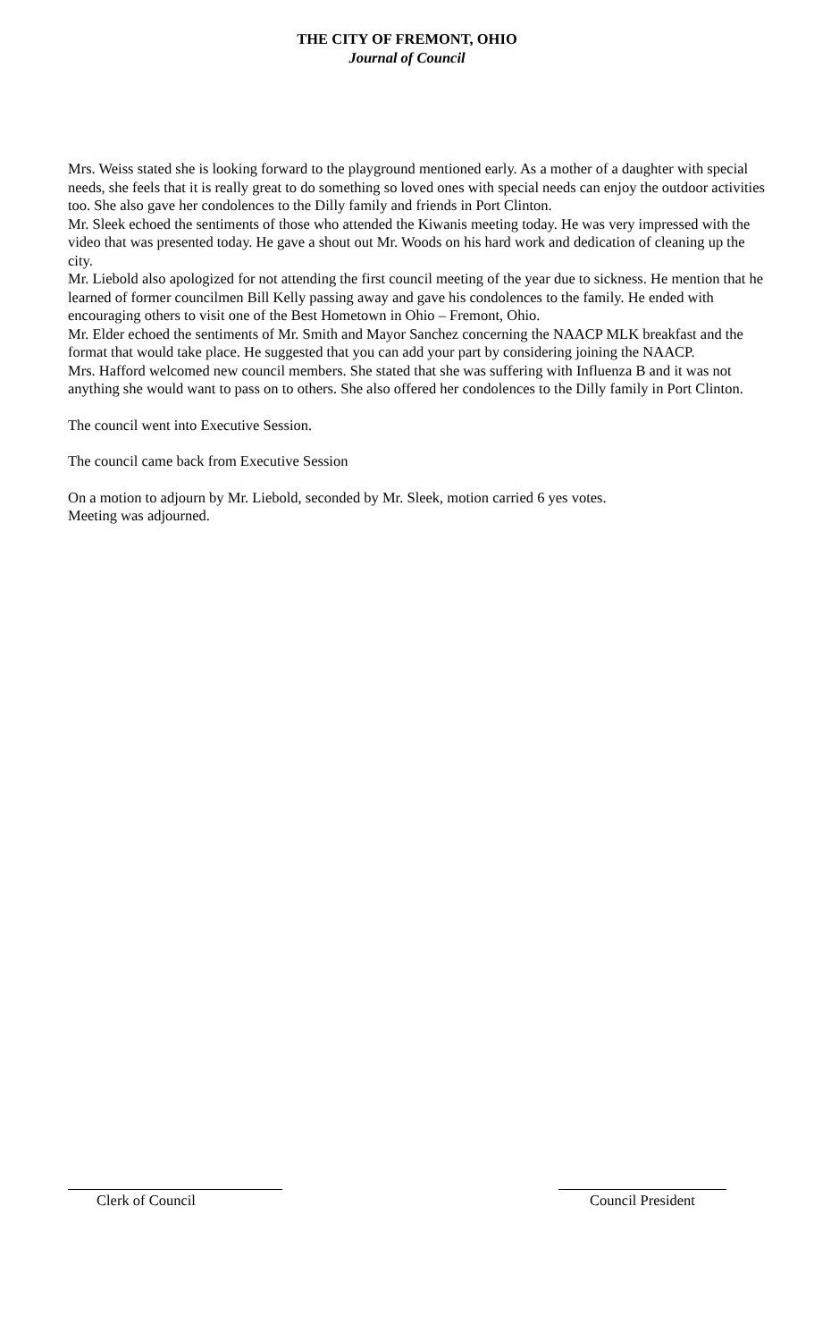THE CITY OF FREMONT, OHIO
Journal of Council
Mrs. Weiss stated she is looking forward to the playground mentioned early. As a mother of a daughter with special needs, she feels that it is really great to do something so loved ones with special needs can enjoy the outdoor activities too. She also gave her condolences to the Dilly family and friends in Port Clinton.
Mr. Sleek echoed the sentiments of those who attended the Kiwanis meeting today. He was very impressed with the video that was presented today. He gave a shout out Mr. Woods on his hard work and dedication of cleaning up the city.
Mr. Liebold also apologized for not attending the first council meeting of the year due to sickness. He mention that he learned of former councilmen Bill Kelly passing away and gave his condolences to the family. He ended with encouraging others to visit one of the Best Hometown in Ohio – Fremont, Ohio.
Mr. Elder echoed the sentiments of Mr. Smith and Mayor Sanchez concerning the NAACP MLK breakfast and the format that would take place. He suggested that you can add your part by considering joining the NAACP.
Mrs. Hafford welcomed new council members. She stated that she was suffering with Influenza B and it was not anything she would want to pass on to others. She also offered her condolences to the Dilly family in Port Clinton.
The council went into Executive Session.
The council came back from Executive Session
On a motion to adjourn by Mr. Liebold, seconded by Mr. Sleek, motion carried 6 yes votes.
Meeting was adjourned.
Clerk of Council Council President